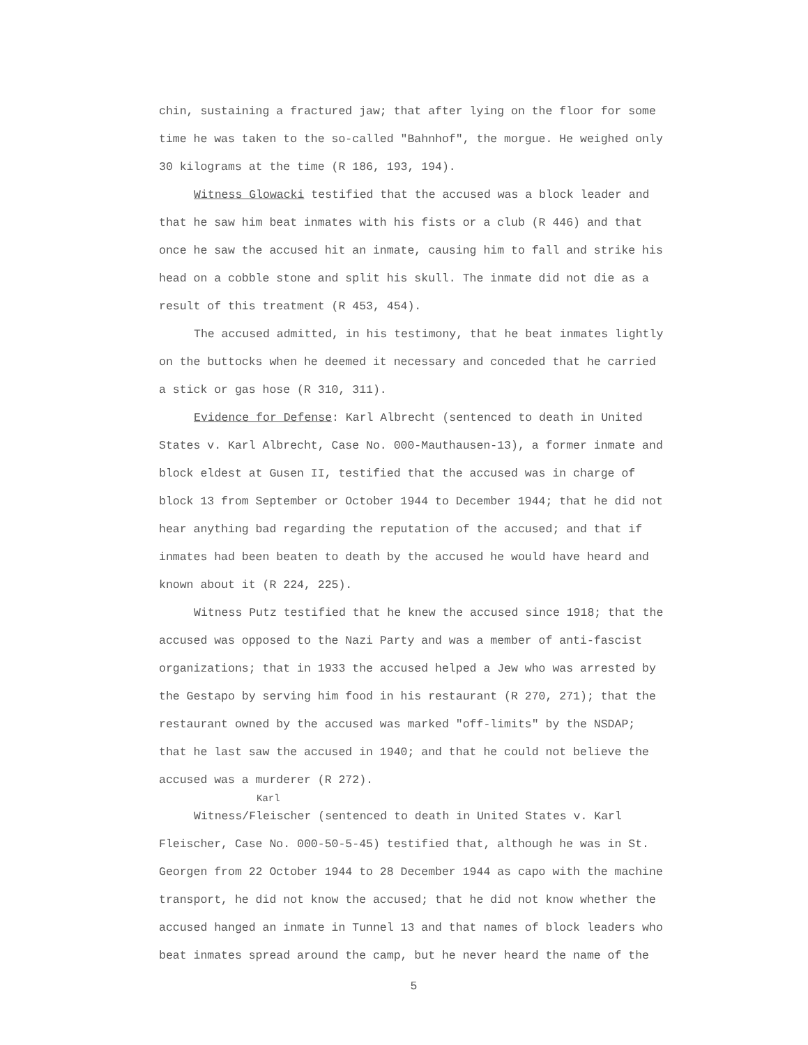chin, sustaining a fractured jaw; that after lying on the floor for some time he was taken to the so-called "Bahnhof", the morgue. He weighed only 30 kilograms at the time (R 186, 193, 194).
Witness Glowacki testified that the accused was a block leader and that he saw him beat inmates with his fists or a club (R 446) and that once he saw the accused hit an inmate, causing him to fall and strike his head on a cobble stone and split his skull. The inmate did not die as a result of this treatment (R 453, 454).
The accused admitted, in his testimony, that he beat inmates lightly on the buttocks when he deemed it necessary and conceded that he carried a stick or gas hose (R 310, 311).
Evidence for Defense: Karl Albrecht (sentenced to death in United States v. Karl Albrecht, Case No. 000-Mauthausen-13), a former inmate and block eldest at Gusen II, testified that the accused was in charge of block 13 from September or October 1944 to December 1944; that he did not hear anything bad regarding the reputation of the accused; and that if inmates had been beaten to death by the accused he would have heard and known about it (R 224, 225).
Witness Putz testified that he knew the accused since 1918; that the accused was opposed to the Nazi Party and was a member of anti-fascist organizations; that in 1933 the accused helped a Jew who was arrested by the Gestapo by serving him food in his restaurant (R 270, 271); that the restaurant owned by the accused was marked "off-limits" by the NSDAP; that he last saw the accused in 1940; and that he could not believe the accused was a murderer (R 272).
Karl
Witness/Fleischer (sentenced to death in United States v. Karl Fleischer, Case No. 000-50-5-45) testified that, although he was in St. Georgen from 22 October 1944 to 28 December 1944 as capo with the machine transport, he did not know the accused; that he did not know whether the accused hanged an inmate in Tunnel 13 and that names of block leaders who beat inmates spread around the camp, but he never heard the name of the
5